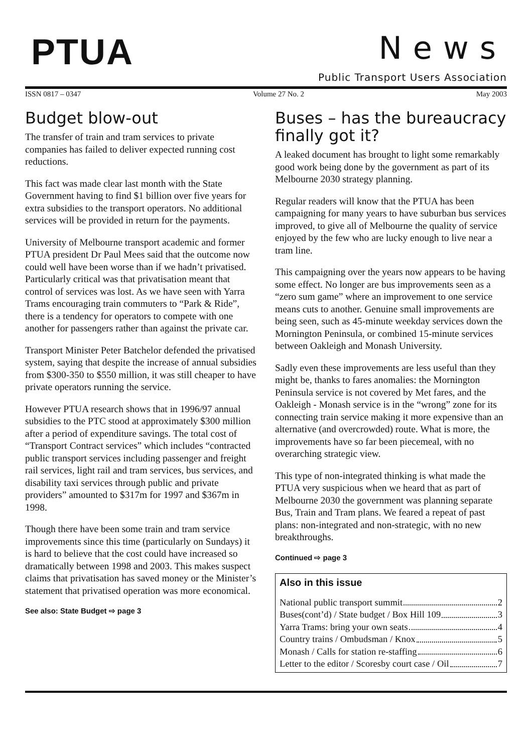PTUA
News
Public Transport Users Association
ISSN 0817 – 0347 Volume 27 No. 2 May 2003
Budget blow-out
The transfer of train and tram services to private companies has failed to deliver expected running cost reductions.
This fact was made clear last month with the State Government having to find $1 billion over five years for extra subsidies to the transport operators. No additional services will be provided in return for the payments.
University of Melbourne transport academic and former PTUA president Dr Paul Mees said that the outcome now could well have been worse than if we hadn’t privatised. Particularly critical was that privatisation meant that control of services was lost. As we have seen with Yarra Trams encouraging train commuters to “Park & Ride”, there is a tendency for operators to compete with one another for passengers rather than against the private car.
Transport Minister Peter Batchelor defended the privatised system, saying that despite the increase of annual subsidies from $300-350 to $550 million, it was still cheaper to have private operators running the service.
However PTUA research shows that in 1996/97 annual subsidies to the PTC stood at approximately $300 million after a period of expenditure savings. The total cost of “Transport Contract services” which includes “contracted public transport services including passenger and freight rail services, light rail and tram services, bus services, and disability taxi services through public and private providers” amounted to $317m for 1997 and $367m in 1998.
Though there have been some train and tram service improvements since this time (particularly on Sundays) it is hard to believe that the cost could have increased so dramatically between 1998 and 2003. This makes suspect claims that privatisation has saved money or the Minister’s statement that privatised operation was more economical.
See also: State Budget ⇨ page 3
Buses – has the bureaucracy finally got it?
A leaked document has brought to light some remarkably good work being done by the government as part of its Melbourne 2030 strategy planning.
Regular readers will know that the PTUA has been campaigning for many years to have suburban bus services improved, to give all of Melbourne the quality of service enjoyed by the few who are lucky enough to live near a tram line.
This campaigning over the years now appears to be having some effect. No longer are bus improvements seen as a “zero sum game” where an improvement to one service means cuts to another. Genuine small improvements are being seen, such as 45-minute weekday services down the Mornington Peninsula, or combined 15-minute services between Oakleigh and Monash University.
Sadly even these improvements are less useful than they might be, thanks to fares anomalies: the Mornington Peninsula service is not covered by Met fares, and the Oakleigh - Monash service is in the “wrong” zone for its connecting train service making it more expensive than an alternative (and overcrowded) route. What is more, the improvements have so far been piecemeal, with no overarching strategic view.
This type of non-integrated thinking is what made the PTUA very suspicious when we heard that as part of Melbourne 2030 the government was planning separate Bus, Train and Tram plans. We feared a repeat of past plans: non-integrated and non-strategic, with no new breakthroughs.
Continued ⇨ page 3
Also in this issue
National public transport summit 2
Buses(cont’d) / State budget / Box Hill 109 3
Yarra Trams: bring your own seats 4
Country trains / Ombudsman / Knox 5
Monash / Calls for station re-staffing 6
Letter to the editor / Scoresby court case / Oil 7